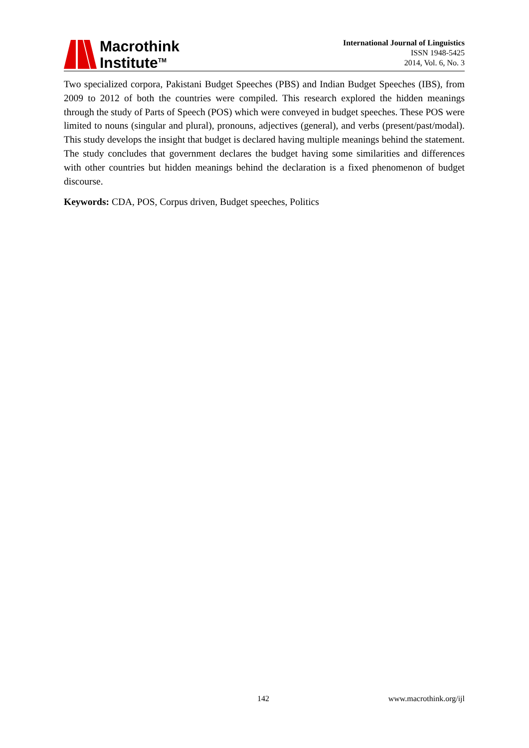Macrothink
Institute<sup>TM</sup>
International Journal of Linguistics
ISSN 1948-5425
2014, Vol. 6, No. 3
Two specialized corpora, Pakistani Budget Speeches (PBS) and Indian Budget Speeches (IBS), from 2009 to 2012 of both the countries were compiled. This research explored the hidden meanings through the study of Parts of Speech (POS) which were conveyed in budget speeches. These POS were limited to nouns (singular and plural), pronouns, adjectives (general), and verbs (present/past/modal). This study develops the insight that budget is declared having multiple meanings behind the statement. The study concludes that government declares the budget having some similarities and differences with other countries but hidden meanings behind the declaration is a fixed phenomenon of budget discourse.
Keywords: CDA, POS, Corpus driven, Budget speeches, Politics
142 www.macrothink.org/ijl